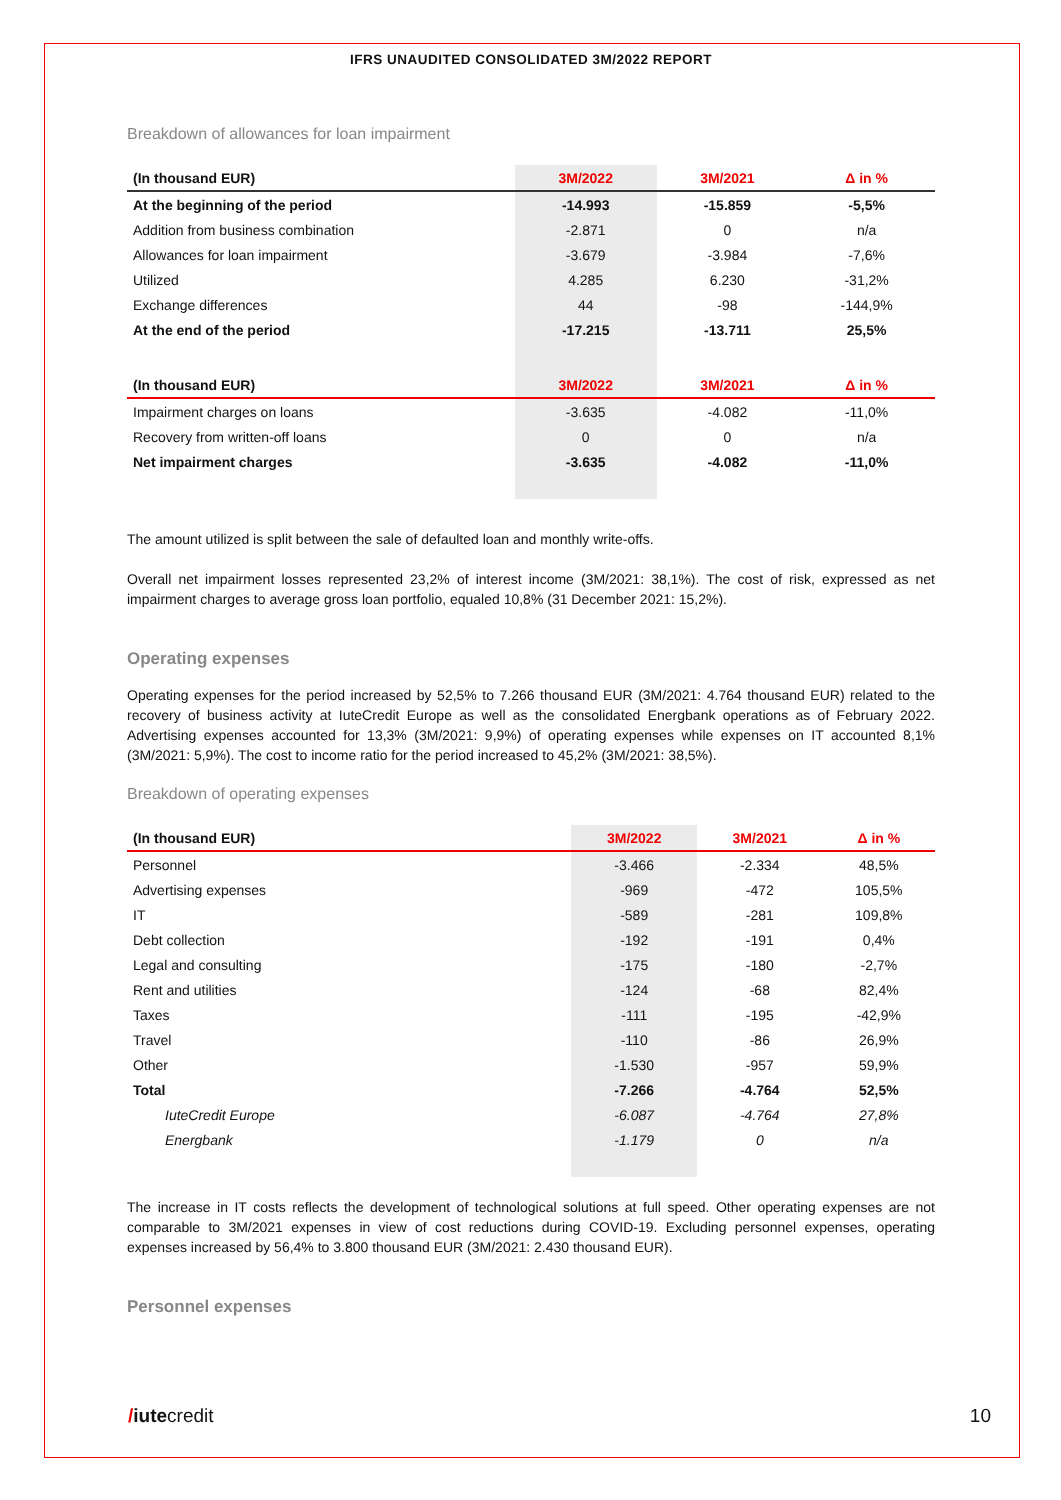IFRS UNAUDITED CONSOLIDATED 3M/2022 REPORT
Breakdown of allowances for loan impairment
| (In thousand EUR) | 3M/2022 | 3M/2021 | Δ in % |
| --- | --- | --- | --- |
| At the beginning of the period | -14.993 | -15.859 | -5,5% |
| Addition from business combination | -2.871 | 0 | n/a |
| Allowances for loan impairment | -3.679 | -3.984 | -7,6% |
| Utilized | 4.285 | 6.230 | -31,2% |
| Exchange differences | 44 | -98 | -144,9% |
| At the end of the period | -17.215 | -13.711 | 25,5% |
| (In thousand EUR) | 3M/2022 | 3M/2021 | Δ in % |
| Impairment charges on loans | -3.635 | -4.082 | -11,0% |
| Recovery from written-off loans | 0 | 0 | n/a |
| Net impairment charges | -3.635 | -4.082 | -11,0% |
The amount utilized is split between the sale of defaulted loan and monthly write-offs.
Overall net impairment losses represented 23,2% of interest income (3M/2021: 38,1%). The cost of risk, expressed as net impairment charges to average gross loan portfolio, equaled 10,8% (31 December 2021: 15,2%).
Operating expenses
Operating expenses for the period increased by 52,5% to 7.266 thousand EUR (3M/2021: 4.764 thousand EUR) related to the recovery of business activity at IuteCredit Europe as well as the consolidated Energbank operations as of February 2022. Advertising expenses accounted for 13,3% (3M/2021: 9,9%) of operating expenses while expenses on IT accounted 8,1% (3M/2021: 5,9%). The cost to income ratio for the period increased to 45,2% (3M/2021: 38,5%).
Breakdown of operating expenses
| (In thousand EUR) | 3M/2022 | 3M/2021 | Δ in % |
| --- | --- | --- | --- |
| Personnel | -3.466 | -2.334 | 48,5% |
| Advertising expenses | -969 | -472 | 105,5% |
| IT | -589 | -281 | 109,8% |
| Debt collection | -192 | -191 | 0,4% |
| Legal and consulting | -175 | -180 | -2,7% |
| Rent and utilities | -124 | -68 | 82,4% |
| Taxes | -111 | -195 | -42,9% |
| Travel | -110 | -86 | 26,9% |
| Other | -1.530 | -957 | 59,9% |
| Total | -7.266 | -4.764 | 52,5% |
| IuteCredit Europe | -6.087 | -4.764 | 27,8% |
| Energbank | -1.179 | 0 | n/a |
The increase in IT costs reflects the development of technological solutions at full speed. Other operating expenses are not comparable to 3M/2021 expenses in view of cost reductions during COVID-19. Excluding personnel expenses, operating expenses increased by 56,4% to 3.800 thousand EUR (3M/2021: 2.430 thousand EUR).
Personnel expenses
/iutecredit 10